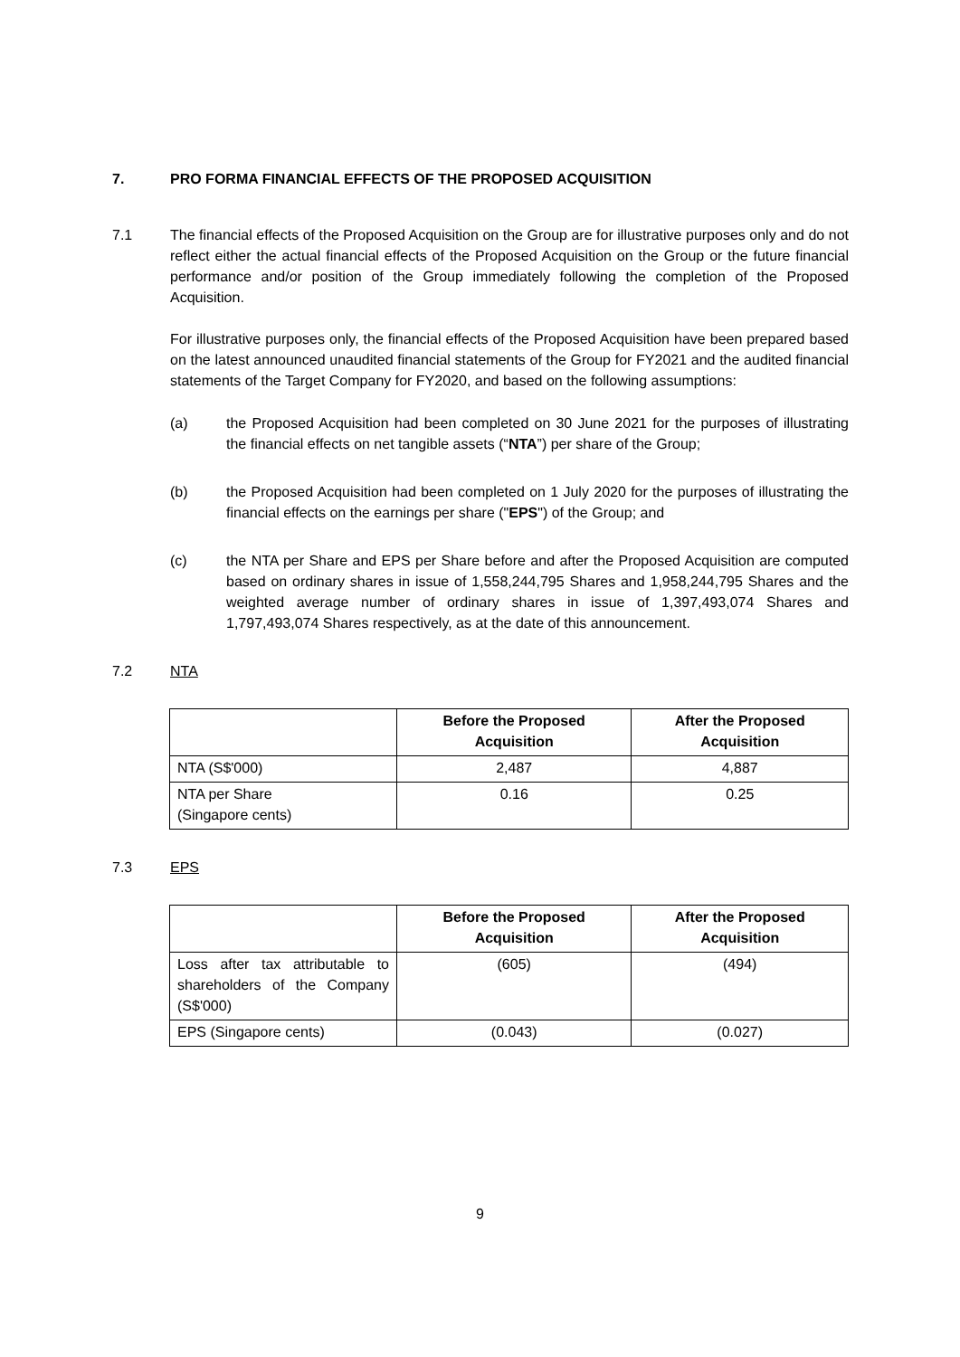7. PRO FORMA FINANCIAL EFFECTS OF THE PROPOSED ACQUISITION
7.1 The financial effects of the Proposed Acquisition on the Group are for illustrative purposes only and do not reflect either the actual financial effects of the Proposed Acquisition on the Group or the future financial performance and/or position of the Group immediately following the completion of the Proposed Acquisition.
For illustrative purposes only, the financial effects of the Proposed Acquisition have been prepared based on the latest announced unaudited financial statements of the Group for FY2021 and the audited financial statements of the Target Company for FY2020, and based on the following assumptions:
(a) the Proposed Acquisition had been completed on 30 June 2021 for the purposes of illustrating the financial effects on net tangible assets (“NTA”) per share of the Group;
(b) the Proposed Acquisition had been completed on 1 July 2020 for the purposes of illustrating the financial effects on the earnings per share ("EPS") of the Group; and
(c) the NTA per Share and EPS per Share before and after the Proposed Acquisition are computed based on ordinary shares in issue of 1,558,244,795 Shares and 1,958,244,795 Shares and the weighted average number of ordinary shares in issue of 1,397,493,074 Shares and 1,797,493,074 Shares respectively, as at the date of this announcement.
7.2 NTA
| | Before the Proposed Acquisition | After the Proposed Acquisition |
| --- | --- | --- |
| NTA (S$'000) | 2,487 | 4,887 |
| NTA per Share (Singapore cents) | 0.16 | 0.25 |
7.3 EPS
| | Before the Proposed Acquisition | After the Proposed Acquisition |
| --- | --- | --- |
| Loss after tax attributable to shareholders of the Company (S$'000) | (605) | (494) |
| EPS (Singapore cents) | (0.043) | (0.027) |
9